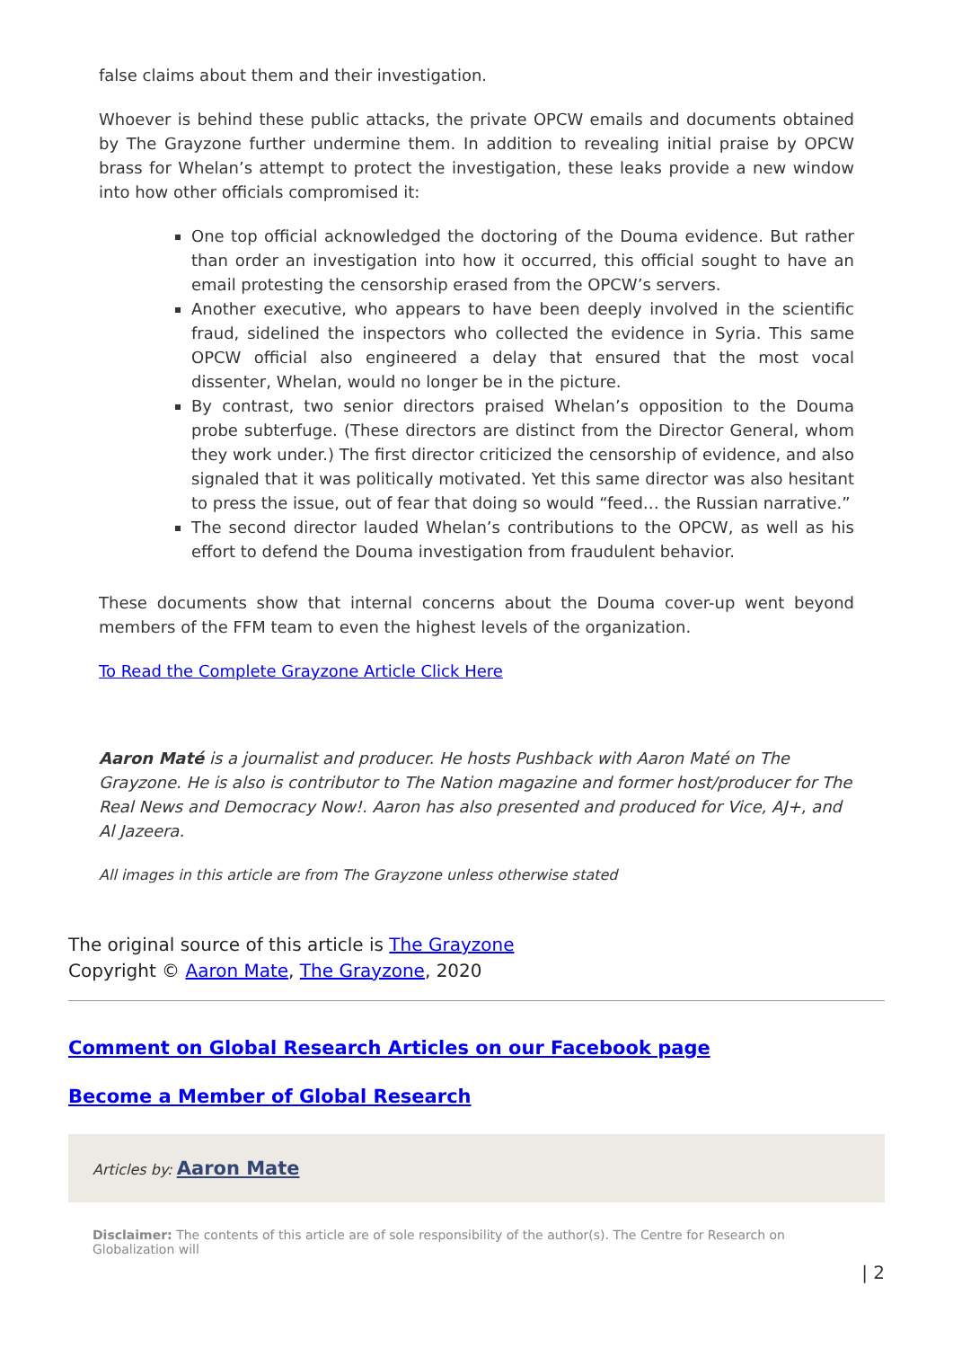false claims about them and their investigation.
Whoever is behind these public attacks, the private OPCW emails and documents obtained by The Grayzone further undermine them. In addition to revealing initial praise by OPCW brass for Whelan’s attempt to protect the investigation, these leaks provide a new window into how other officials compromised it:
One top official acknowledged the doctoring of the Douma evidence. But rather than order an investigation into how it occurred, this official sought to have an email protesting the censorship erased from the OPCW’s servers.
Another executive, who appears to have been deeply involved in the scientific fraud, sidelined the inspectors who collected the evidence in Syria. This same OPCW official also engineered a delay that ensured that the most vocal dissenter, Whelan, would no longer be in the picture.
By contrast, two senior directors praised Whelan’s opposition to the Douma probe subterfuge. (These directors are distinct from the Director General, whom they work under.) The first director criticized the censorship of evidence, and also signaled that it was politically motivated. Yet this same director was also hesitant to press the issue, out of fear that doing so would “feed… the Russian narrative.”
The second director lauded Whelan’s contributions to the OPCW, as well as his effort to defend the Douma investigation from fraudulent behavior.
These documents show that internal concerns about the Douma cover-up went beyond members of the FFM team to even the highest levels of the organization.
To Read the Complete Grayzone Article Click Here
Aaron Maté is a journalist and producer. He hosts Pushback with Aaron Maté on The Grayzone. He is also is contributor to The Nation magazine and former host/producer for The Real News and Democracy Now!. Aaron has also presented and produced for Vice, AJ+, and Al Jazeera.
All images in this article are from The Grayzone unless otherwise stated
The original source of this article is The Grayzone
Copyright © Aaron Mate, The Grayzone, 2020
Comment on Global Research Articles on our Facebook page
Become a Member of Global Research
Articles by: Aaron Mate
Disclaimer: The contents of this article are of sole responsibility of the author(s). The Centre for Research on Globalization will
| 2